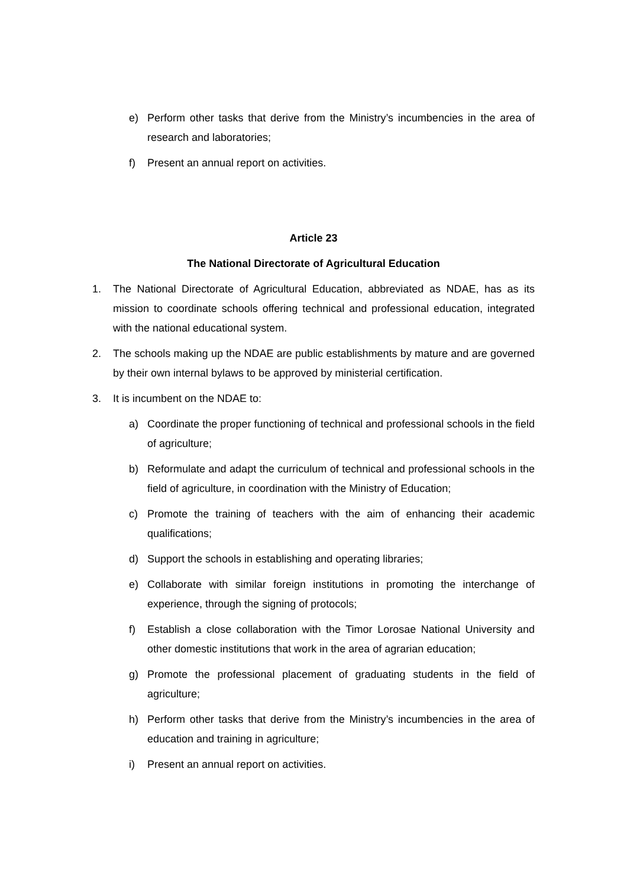e) Perform other tasks that derive from the Ministry’s incumbencies in the area of research and laboratories;
f) Present an annual report on activities.
Article 23
The National Directorate of Agricultural Education
1. The National Directorate of Agricultural Education, abbreviated as NDAE, has as its mission to coordinate schools offering technical and professional education, integrated with the national educational system.
2. The schools making up the NDAE are public establishments by mature and are governed by their own internal bylaws to be approved by ministerial certification.
3. It is incumbent on the NDAE to:
a) Coordinate the proper functioning of technical and professional schools in the field of agriculture;
b) Reformulate and adapt the curriculum of technical and professional schools in the field of agriculture, in coordination with the Ministry of Education;
c) Promote the training of teachers with the aim of enhancing their academic qualifications;
d) Support the schools in establishing and operating libraries;
e) Collaborate with similar foreign institutions in promoting the interchange of experience, through the signing of protocols;
f) Establish a close collaboration with the Timor Lorosae National University and other domestic institutions that work in the area of agrarian education;
g) Promote the professional placement of graduating students in the field of agriculture;
h) Perform other tasks that derive from the Ministry’s incumbencies in the area of education and training in agriculture;
i) Present an annual report on activities.